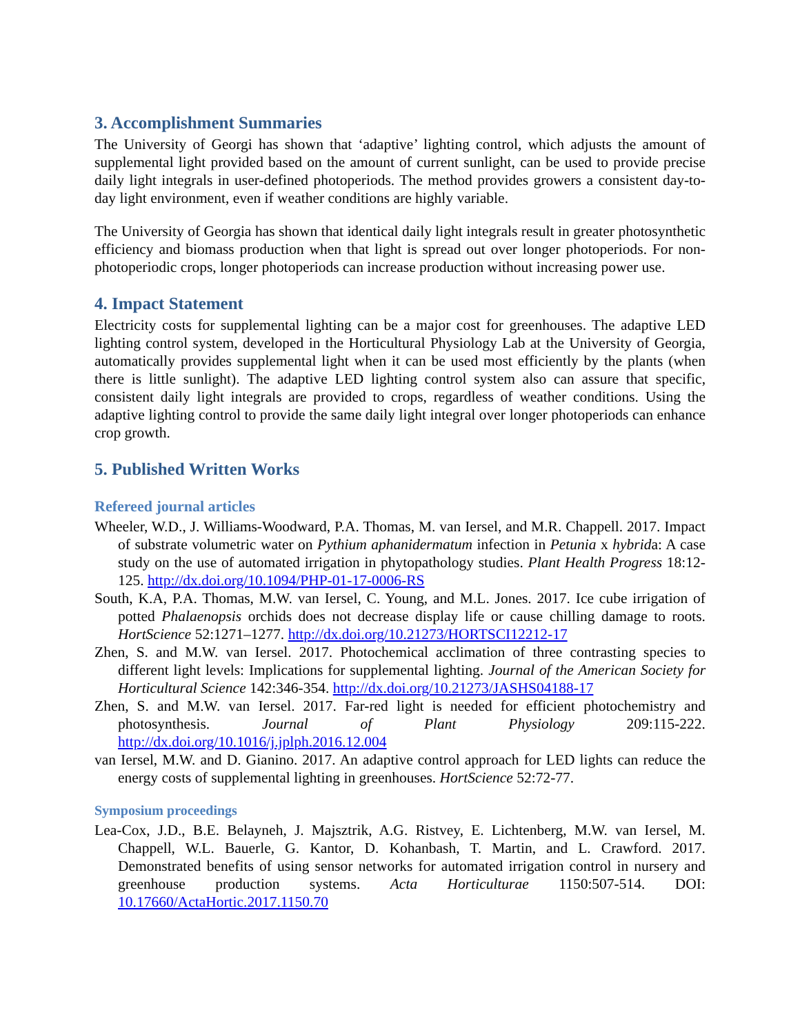3. Accomplishment Summaries
The University of Georgi has shown that ‘adaptive’ lighting control, which adjusts the amount of supplemental light provided based on the amount of current sunlight, can be used to provide precise daily light integrals in user-defined photoperiods. The method provides growers a consistent day-to-day light environment, even if weather conditions are highly variable.
The University of Georgia has shown that identical daily light integrals result in greater photosynthetic efficiency and biomass production when that light is spread out over longer photoperiods. For non-photoperiodic crops, longer photoperiods can increase production without increasing power use.
4. Impact Statement
Electricity costs for supplemental lighting can be a major cost for greenhouses. The adaptive LED lighting control system, developed in the Horticultural Physiology Lab at the University of Georgia, automatically provides supplemental light when it can be used most efficiently by the plants (when there is little sunlight). The adaptive LED lighting control system also can assure that specific, consistent daily light integrals are provided to crops, regardless of weather conditions. Using the adaptive lighting control to provide the same daily light integral over longer photoperiods can enhance crop growth.
5. Published Written Works
Refereed journal articles
Wheeler, W.D., J. Williams-Woodward, P.A. Thomas, M. van Iersel, and M.R. Chappell. 2017. Impact of substrate volumetric water on Pythium aphanidermatum infection in Petunia x hybrida: A case study on the use of automated irrigation in phytopathology studies. Plant Health Progress 18:12-125. http://dx.doi.org/10.1094/PHP-01-17-0006-RS
South, K.A, P.A. Thomas, M.W. van Iersel, C. Young, and M.L. Jones. 2017. Ice cube irrigation of potted Phalaenopsis orchids does not decrease display life or cause chilling damage to roots. HortScience 52:1271–1277. http://dx.doi.org/10.21273/HORTSCI12212-17
Zhen, S. and M.W. van Iersel. 2017. Photochemical acclimation of three contrasting species to different light levels: Implications for supplemental lighting. Journal of the American Society for Horticultural Science 142:346-354. http://dx.doi.org/10.21273/JASHS04188-17
Zhen, S. and M.W. van Iersel. 2017. Far-red light is needed for efficient photochemistry and photosynthesis. Journal of Plant Physiology 209:115-222. http://dx.doi.org/10.1016/j.jplph.2016.12.004
van Iersel, M.W. and D. Gianino. 2017. An adaptive control approach for LED lights can reduce the energy costs of supplemental lighting in greenhouses. HortScience 52:72-77.
Symposium proceedings
Lea-Cox, J.D., B.E. Belayneh, J. Majsztrik, A.G. Ristvey, E. Lichtenberg, M.W. van Iersel, M. Chappell, W.L. Bauerle, G. Kantor, D. Kohanbash, T. Martin, and L. Crawford. 2017. Demonstrated benefits of using sensor networks for automated irrigation control in nursery and greenhouse production systems. Acta Horticulturae 1150:507-514. DOI: 10.17660/ActaHortic.2017.1150.70